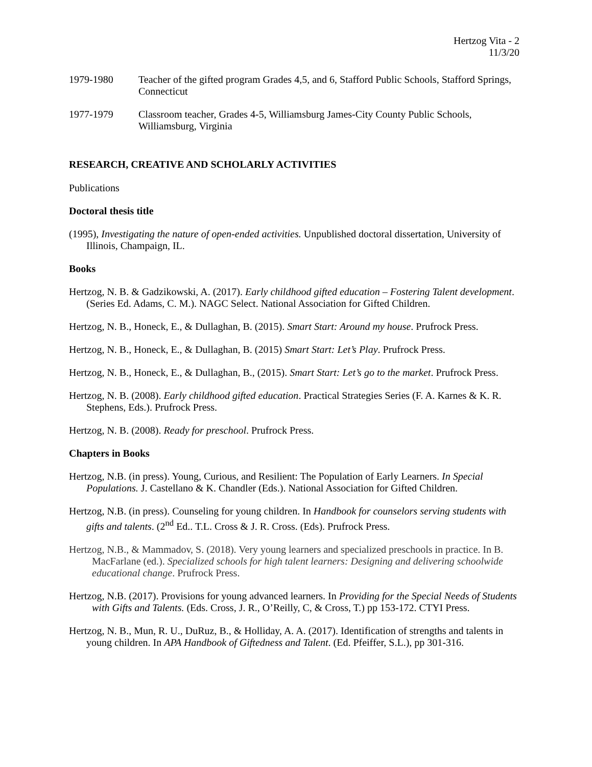Hertzog Vita - 2
11/3/20
1979-1980 Teacher of the gifted program Grades 4,5, and 6, Stafford Public Schools, Stafford Springs, Connecticut
1977-1979 Classroom teacher, Grades 4-5, Williamsburg James-City County Public Schools, Williamsburg, Virginia
RESEARCH, CREATIVE AND SCHOLARLY ACTIVITIES
Publications
Doctoral thesis title
(1995), Investigating the nature of open-ended activities. Unpublished doctoral dissertation, University of Illinois, Champaign, IL.
Books
Hertzog, N. B. & Gadzikowski, A. (2017). Early childhood gifted education – Fostering Talent development. (Series Ed. Adams, C. M.). NAGC Select. National Association for Gifted Children.
Hertzog, N. B., Honeck, E., & Dullaghan, B. (2015). Smart Start: Around my house. Prufrock Press.
Hertzog, N. B., Honeck, E., & Dullaghan, B. (2015) Smart Start: Let’s Play. Prufrock Press.
Hertzog, N. B., Honeck, E., & Dullaghan, B., (2015). Smart Start: Let’s go to the market. Prufrock Press.
Hertzog, N. B. (2008). Early childhood gifted education. Practical Strategies Series (F. A. Karnes & K. R. Stephens, Eds.). Prufrock Press.
Hertzog, N. B. (2008). Ready for preschool. Prufrock Press.
Chapters in Books
Hertzog, N.B. (in press). Young, Curious, and Resilient: The Population of Early Learners. In Special Populations. J. Castellano & K. Chandler (Eds.). National Association for Gifted Children.
Hertzog, N.B. (in press). Counseling for young children. In Handbook for counselors serving students with gifts and talents. (2<sup>nd</sup> Ed.. T.L. Cross & J. R. Cross. (Eds). Prufrock Press.
Hertzog, N.B., & Mammadov, S. (2018). Very young learners and specialized preschools in practice. In B. MacFarlane (ed.). Specialized schools for high talent learners: Designing and delivering schoolwide educational change. Prufrock Press.
Hertzog, N.B. (2017). Provisions for young advanced learners. In Providing for the Special Needs of Students with Gifts and Talents. (Eds. Cross, J. R., O’Reilly, C, & Cross, T.) pp 153-172. CTYI Press.
Hertzog, N. B., Mun, R. U., DuRuz, B., & Holliday, A. A. (2017). Identification of strengths and talents in young children. In APA Handbook of Giftedness and Talent. (Ed. Pfeiffer, S.L.), pp 301-316.